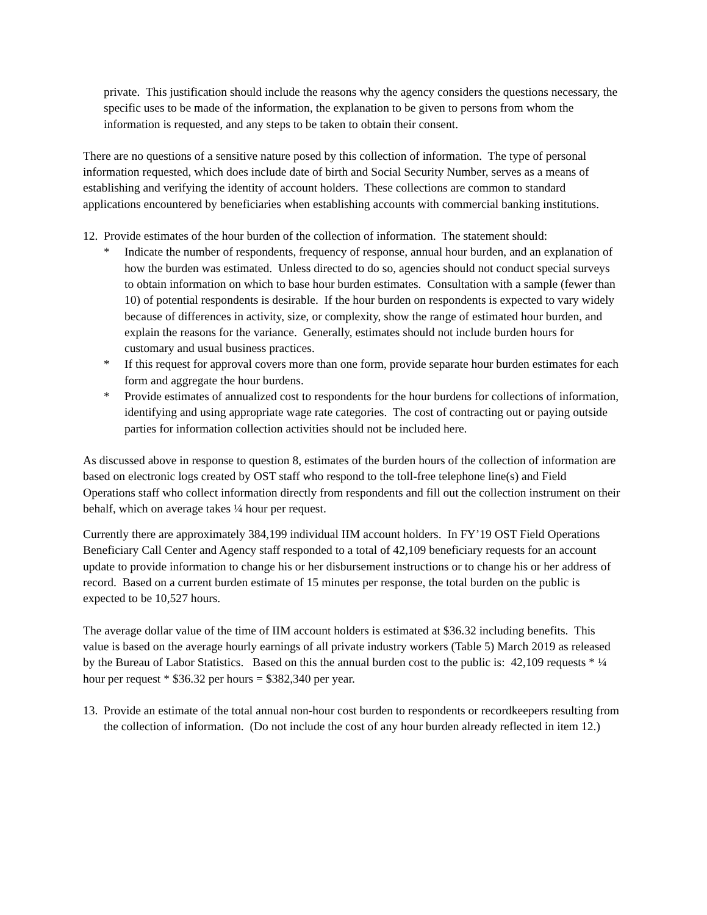private. This justification should include the reasons why the agency considers the questions necessary, the specific uses to be made of the information, the explanation to be given to persons from whom the information is requested, and any steps to be taken to obtain their consent.
There are no questions of a sensitive nature posed by this collection of information. The type of personal information requested, which does include date of birth and Social Security Number, serves as a means of establishing and verifying the identity of account holders. These collections are common to standard applications encountered by beneficiaries when establishing accounts with commercial banking institutions.
12. Provide estimates of the hour burden of the collection of information. The statement should:
* Indicate the number of respondents, frequency of response, annual hour burden, and an explanation of how the burden was estimated. Unless directed to do so, agencies should not conduct special surveys to obtain information on which to base hour burden estimates. Consultation with a sample (fewer than 10) of potential respondents is desirable. If the hour burden on respondents is expected to vary widely because of differences in activity, size, or complexity, show the range of estimated hour burden, and explain the reasons for the variance. Generally, estimates should not include burden hours for customary and usual business practices.
* If this request for approval covers more than one form, provide separate hour burden estimates for each form and aggregate the hour burdens.
* Provide estimates of annualized cost to respondents for the hour burdens for collections of information, identifying and using appropriate wage rate categories. The cost of contracting out or paying outside parties for information collection activities should not be included here.
As discussed above in response to question 8, estimates of the burden hours of the collection of information are based on electronic logs created by OST staff who respond to the toll-free telephone line(s) and Field Operations staff who collect information directly from respondents and fill out the collection instrument on their behalf, which on average takes ¼ hour per request.
Currently there are approximately 384,199 individual IIM account holders. In FY’19 OST Field Operations Beneficiary Call Center and Agency staff responded to a total of 42,109 beneficiary requests for an account update to provide information to change his or her disbursement instructions or to change his or her address of record. Based on a current burden estimate of 15 minutes per response, the total burden on the public is expected to be 10,527 hours.
The average dollar value of the time of IIM account holders is estimated at $36.32 including benefits. This value is based on the average hourly earnings of all private industry workers (Table 5) March 2019 as released by the Bureau of Labor Statistics. Based on this the annual burden cost to the public is: 42,109 requests * ¼ hour per request * $36.32 per hours = $382,340 per year.
13. Provide an estimate of the total annual non-hour cost burden to respondents or recordkeepers resulting from the collection of information. (Do not include the cost of any hour burden already reflected in item 12.)